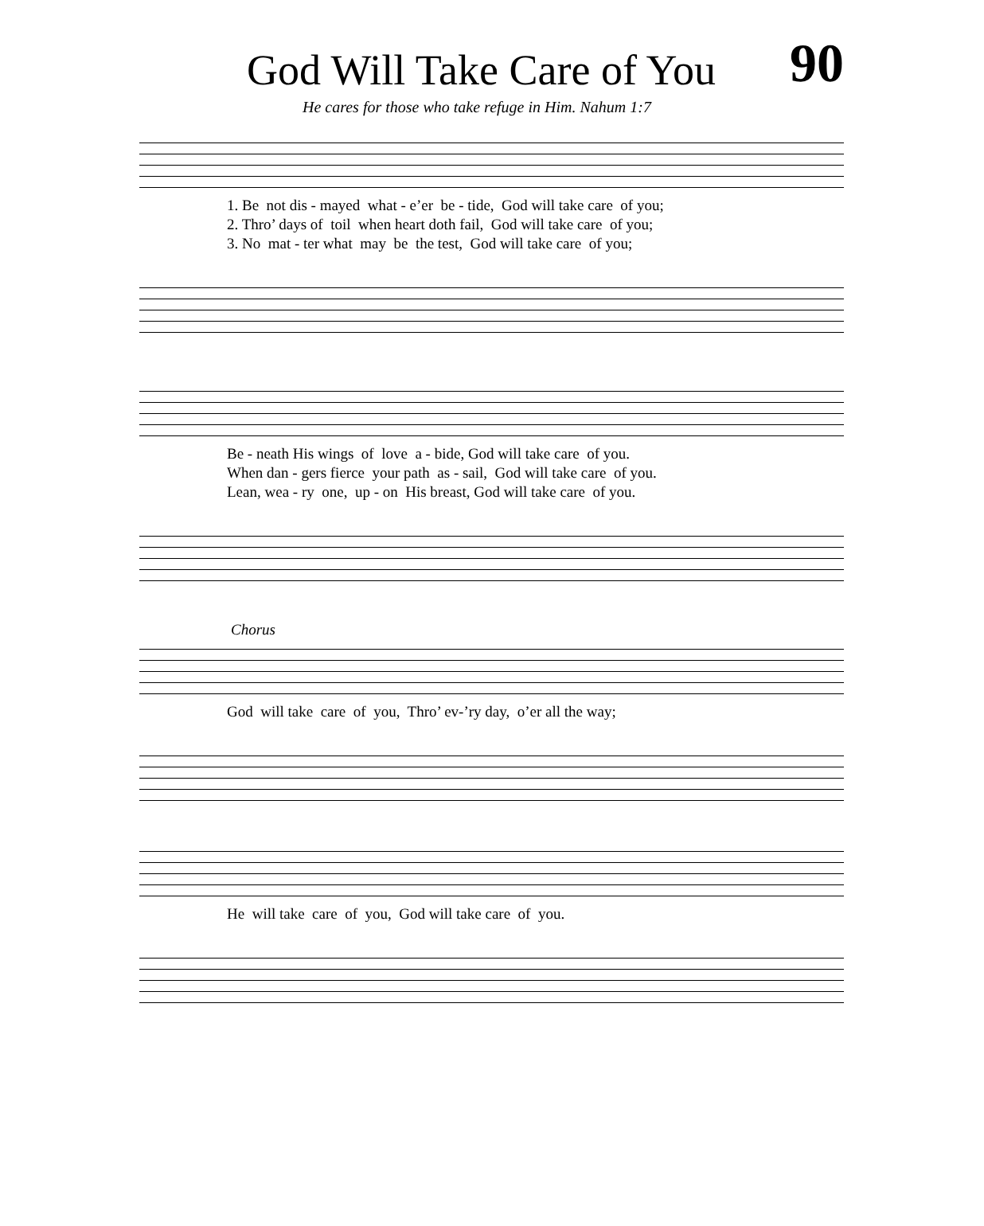God Will Take Care of You
90
He cares for those who take refuge in Him. Nahum 1:7
1. Be not dis - mayed what - e’er be - tide, God will take care of you; 2. Thro’ days of toil when heart doth fail, God will take care of you; 3. No mat - ter what may be the test, God will take care of you;
Be - neath His wings of love a - bide, God will take care of you. When dan - gers fierce your path as - sail, God will take care of you. Lean, wea - ry one, up - on His breast, God will take care of you.
Chorus
God will take care of you, Thro’ ev-’ry day, o’er all the way;
He will take care of you, God will take care of you.